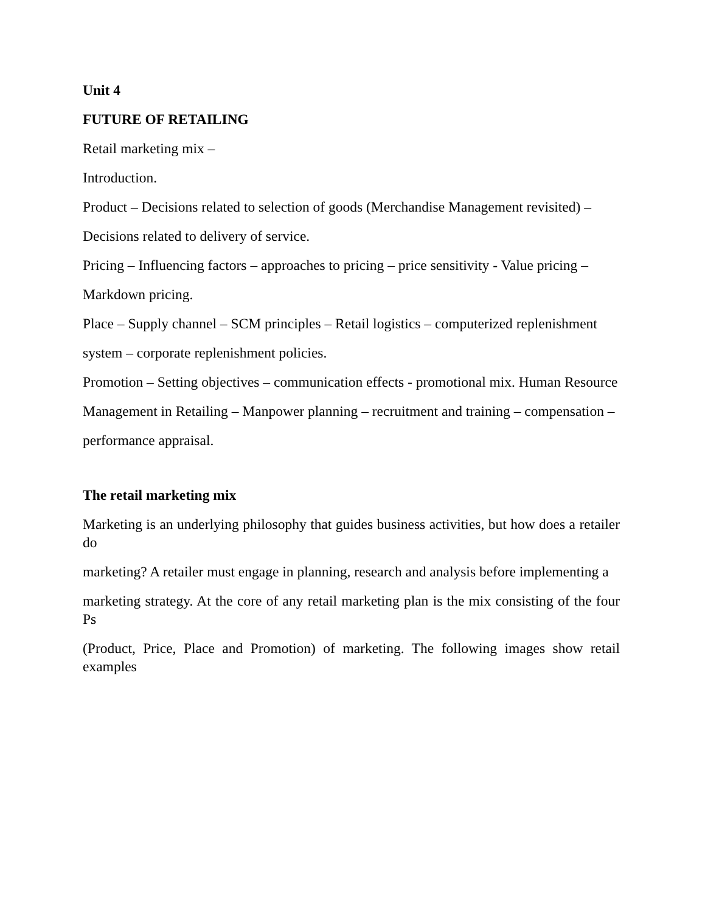Unit 4
FUTURE OF RETAILING
Retail marketing mix –
Introduction.
Product – Decisions related to selection of goods (Merchandise Management revisited) –
Decisions related to delivery of service.
Pricing – Influencing factors – approaches to pricing – price sensitivity - Value pricing –
Markdown pricing.
Place – Supply channel – SCM principles – Retail logistics – computerized replenishment
system – corporate replenishment policies.
Promotion – Setting objectives – communication effects - promotional mix. Human Resource
Management in Retailing – Manpower planning – recruitment and training – compensation –
performance appraisal.
The retail marketing mix
Marketing is an underlying philosophy that guides business activities, but how does a retailer do
marketing? A retailer must engage in planning, research and analysis before implementing a
marketing strategy. At the core of any retail marketing plan is the mix consisting of the four Ps
(Product, Price, Place and Promotion) of marketing. The following images show retail examples